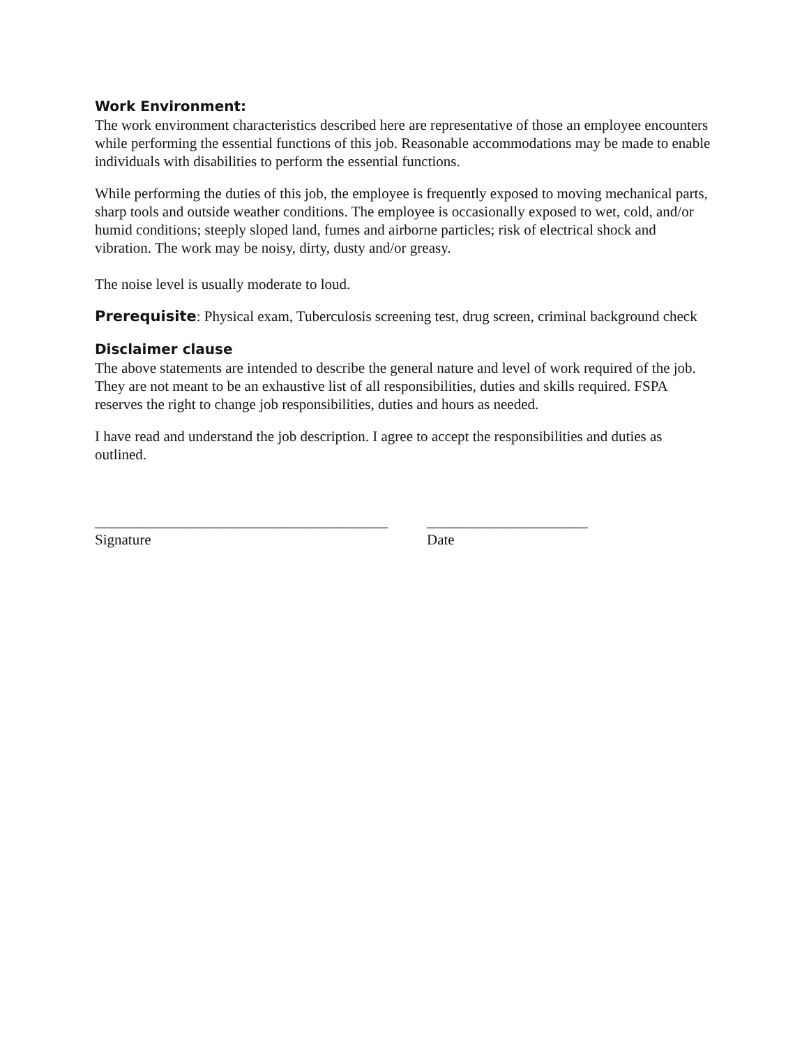Work Environment:
The work environment characteristics described here are representative of those an employee encounters while performing the essential functions of this job. Reasonable accommodations may be made to enable individuals with disabilities to perform the essential functions.
While performing the duties of this job, the employee is frequently exposed to moving mechanical parts, sharp tools and outside weather conditions. The employee is occasionally exposed to wet, cold, and/or humid conditions; steeply sloped land, fumes and airborne particles; risk of electrical shock and vibration. The work may be noisy, dirty, dusty and/or greasy.
The noise level is usually moderate to loud.
Prerequisite: Physical exam, Tuberculosis screening test, drug screen, criminal background check
Disclaimer clause
The above statements are intended to describe the general nature and level of work required of the job. They are not meant to be an exhaustive list of all responsibilities, duties and skills required. FSPA reserves the right to change job responsibilities, duties and hours as needed.
I have read and understand the job description. I agree to accept the responsibilities and duties as outlined.
________________________________________
Signature
______________________
Date